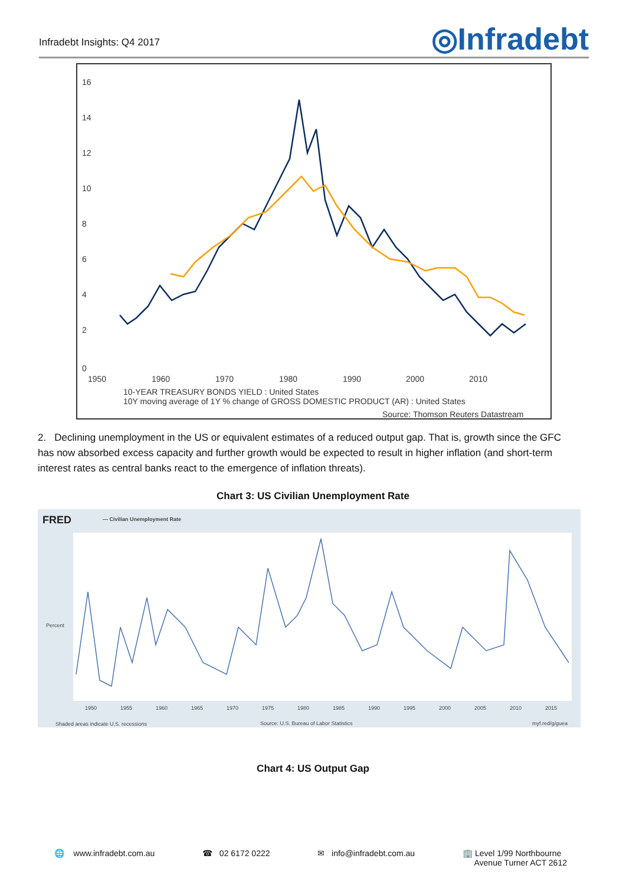Infradebt Insights: Q4 2017
◎Infradebt
16
14
12
10
8
6
4
2
0
1950
1960
1970
1980
1990
2000
2010
10-YEAR TREASURY BONDS YIELD : United States
10Y moving average of 1Y % change of GROSS DOMESTIC PRODUCT (AR) : United States
Source: Thomson Reuters Datastream
2. Declining unemployment in the US or equivalent estimates of a reduced output gap. That is, growth since the GFC has now absorbed excess capacity and further growth would be expected to result in higher inflation (and short-term interest rates as central banks react to the emergence of inflation threats).
Chart 3: US Civilian Unemployment Rate
FRED
— Civilian Unemployment Rate
Percent
1950
1955
1960
1965
1970
1975
1980
1985
1990
1995
2000
2005
2010
2015
Shaded areas indicate U.S. recessions
Source: U.S. Bureau of Labor Statistics
myf.red/g/guea
Chart 4: US Output Gap
🌐 www.infradebt.com.au ☎ 02 6172 0222 ✉ info@infradebt.com.au 🏢 Level 1/99 Northbourne
Avenue Turner ACT 2612